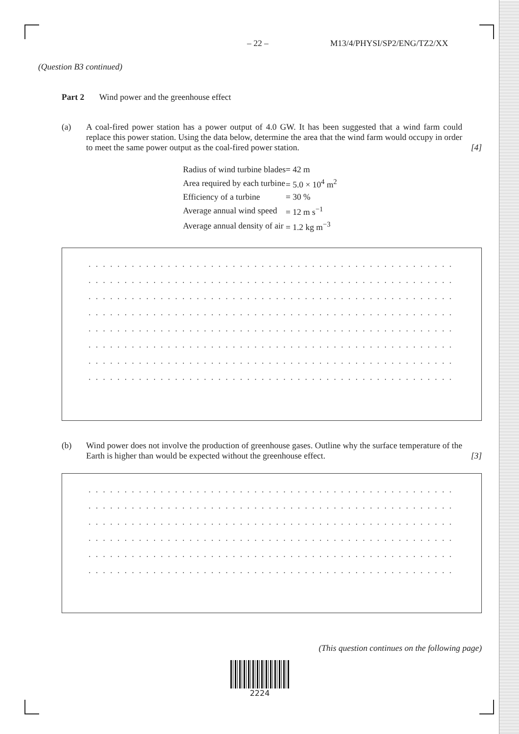– 22 – M13/4/PHYSI/SP2/ENG/TZ2/XX
(Question B3 continued)
Part 2 Wind power and the greenhouse effect
(a) A coal-fired power station has a power output of 4.0 GW. It has been suggested that a wind farm could replace this power station. Using the data below, determine the area that the wind farm would occupy in order to meet the same power output as the coal-fired power station.
[4]
| Radius of wind turbine blades | = 42 m |
| Area required by each turbine | = 5.0 × 10<sup>4</sup> m<sup>2</sup> |
| Efficiency of a turbine | = 30 % |
| Average annual wind speed | = 12 m s<sup>−1</sup> |
| Average annual density of air | = 1.2 kg m<sup>−3</sup> |
. . . . . . . . . . . . . . . . . . . . . . . . . . . . . . . . . . . . . . . . . . . . . . . . . . . . . . . . . . . . .
. . . . . . . . . . . . . . . . . . . . . . . . . . . . . . . . . . . . . . . . . . . . . . . . . . . . . . . . . . . . .
. . . . . . . . . . . . . . . . . . . . . . . . . . . . . . . . . . . . . . . . . . . . . . . . . . . . . . . . . . . . .
. . . . . . . . . . . . . . . . . . . . . . . . . . . . . . . . . . . . . . . . . . . . . . . . . . . . . . . . . . . . .
. . . . . . . . . . . . . . . . . . . . . . . . . . . . . . . . . . . . . . . . . . . . . . . . . . . . . . . . . . . . .
. . . . . . . . . . . . . . . . . . . . . . . . . . . . . . . . . . . . . . . . . . . . . . . . . . . . . . . . . . . . .
. . . . . . . . . . . . . . . . . . . . . . . . . . . . . . . . . . . . . . . . . . . . . . . . . . . . . . . . . . . . .
. . . . . . . . . . . . . . . . . . . . . . . . . . . . . . . . . . . . . . . . . . . . . . . . . . . . . . . . . . . . .
(b) Wind power does not involve the production of greenhouse gases. Outline why the surface temperature of the Earth is higher than would be expected without the greenhouse effect.
[3]
. . . . . . . . . . . . . . . . . . . . . . . . . . . . . . . . . . . . . . . . . . . . . . . . . . . . . . . . . . . . .
. . . . . . . . . . . . . . . . . . . . . . . . . . . . . . . . . . . . . . . . . . . . . . . . . . . . . . . . . . . . .
. . . . . . . . . . . . . . . . . . . . . . . . . . . . . . . . . . . . . . . . . . . . . . . . . . . . . . . . . . . . .
. . . . . . . . . . . . . . . . . . . . . . . . . . . . . . . . . . . . . . . . . . . . . . . . . . . . . . . . . . . . .
. . . . . . . . . . . . . . . . . . . . . . . . . . . . . . . . . . . . . . . . . . . . . . . . . . . . . . . . . . . . .
. . . . . . . . . . . . . . . . . . . . . . . . . . . . . . . . . . . . . . . . . . . . . . . . . . . . . . . . . . . . .
(This question continues on the following page)
2224